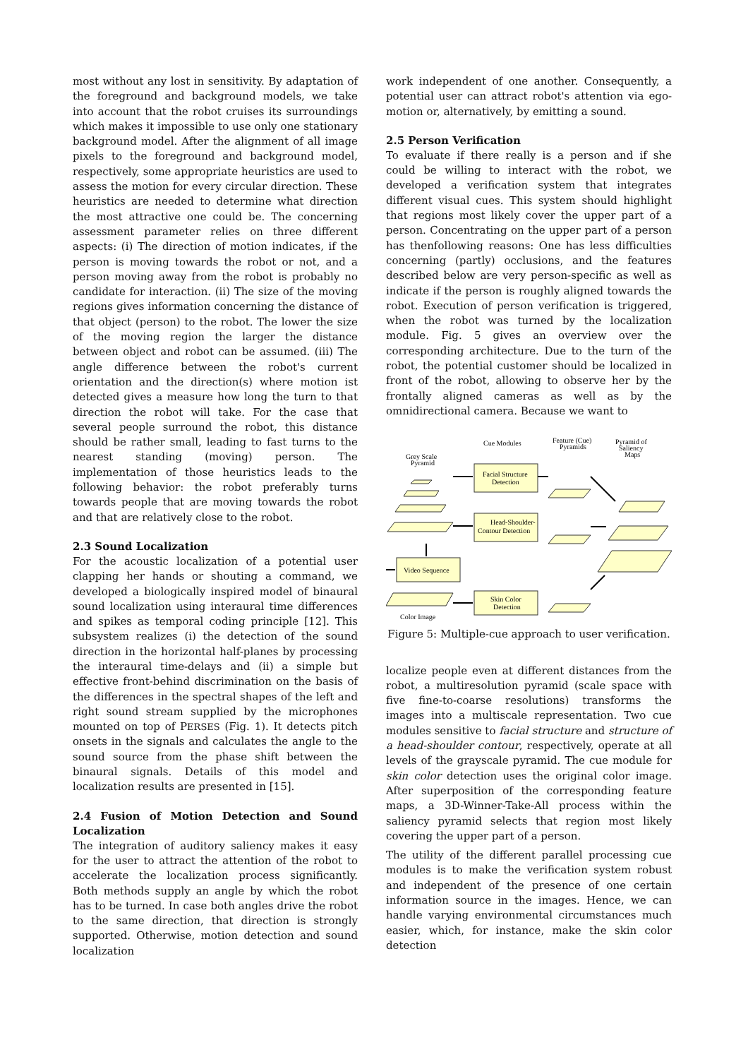most without any lost in sensitivity. By adaptation of the foreground and background models, we take into account that the robot cruises its surroundings which makes it impossible to use only one stationary background model. After the alignment of all image pixels to the foreground and background model, respectively, some appropriate heuristics are used to assess the motion for every circular direction. These heuristics are needed to determine what direction the most attractive one could be. The concerning assessment parameter relies on three different aspects: (i) The direction of motion indicates, if the person is moving towards the robot or not, and a person moving away from the robot is probably no candidate for interaction. (ii) The size of the moving regions gives information concerning the distance of that object (person) to the robot. The lower the size of the moving region the larger the distance between object and robot can be assumed. (iii) The angle difference between the robot's current orientation and the direction(s) where motion ist detected gives a measure how long the turn to that direction the robot will take. For the case that several people surround the robot, this distance should be rather small, leading to fast turns to the nearest standing (moving) person. The implementation of those heuristics leads to the following behavior: the robot preferably turns towards people that are moving towards the robot and that are relatively close to the robot.
2.3 Sound Localization
For the acoustic localization of a potential user clapping her hands or shouting a command, we developed a biologically inspired model of binaural sound localization using interaural time differences and spikes as temporal coding principle [12]. This subsystem realizes (i) the detection of the sound direction in the horizontal half-planes by processing the interaural time-delays and (ii) a simple but effective front-behind discrimination on the basis of the differences in the spectral shapes of the left and right sound stream supplied by the microphones mounted on top of PERSES (Fig. 1). It detects pitch onsets in the signals and calculates the angle to the sound source from the phase shift between the binaural signals. Details of this model and localization results are presented in [15].
2.4 Fusion of Motion Detection and Sound Localization
The integration of auditory saliency makes it easy for the user to attract the attention of the robot to accelerate the localization process significantly. Both methods supply an angle by which the robot has to be turned. In case both angles drive the robot to the same direction, that direction is strongly supported. Otherwise, motion detection and sound localization
work independent of one another. Consequently, a potential user can attract robot's attention via ego-motion or, alternatively, by emitting a sound.
2.5 Person Verification
To evaluate if there really is a person and if she could be willing to interact with the robot, we developed a verification system that integrates different visual cues. This system should highlight that regions most likely cover the upper part of a person. Concentrating on the upper part of a person has thenfollowing reasons: One has less difficulties concerning (partly) occlusions, and the features described below are very person-specific as well as indicate if the person is roughly aligned towards the robot. Execution of person verification is triggered, when the robot was turned by the localization module. Fig. 5 gives an overview over the corresponding architecture. Due to the turn of the robot, the potential customer should be localized in front of the robot, allowing to observe her by the frontally aligned cameras as well as by the omnidirectional camera. Because we want to
Cue Modules
Feature (Cue)
Pyramids
Pyramid of
Saliency
Maps
Grey Scale
Pyramid
Facial Structure
Detection
Head-Shoulder-
Contour Detection
Video Sequence
Skin Color
Detection
Color Image
Figure 5: Multiple-cue approach to user verification.
localize people even at different distances from the robot, a multiresolution pyramid (scale space with five fine-to-coarse resolutions) transforms the images into a multiscale representation. Two cue modules sensitive to facial structure and structure of a head-shoulder contour, respectively, operate at all levels of the grayscale pyramid. The cue module for skin color detection uses the original color image. After superposition of the corresponding feature maps, a 3D-Winner-Take-All process within the saliency pyramid selects that region most likely covering the upper part of a person.
The utility of the different parallel processing cue modules is to make the verification system robust and independent of the presence of one certain information source in the images. Hence, we can handle varying environmental circumstances much easier, which, for instance, make the skin color detection